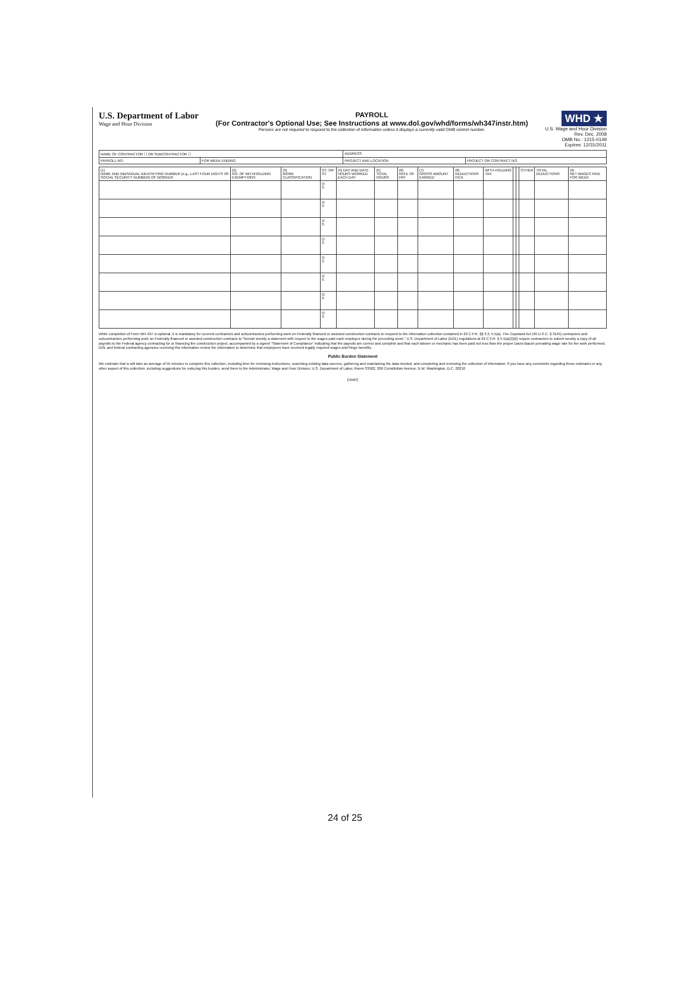U.S. Department of Labor
Wage and Hour Division
PAYROLL
(For Contractor's Optional Use; See Instructions at www.dol.gov/whd/forms/wh347instr.htm)
Persons are not required to respond to the collection of information unless it displays a currently valid OMB control number.
WHD ★
U.S. Wage and Hour Division
Rev. Dec. 2008
OMB No.: 1215-0149
Expires: 12/31/2011
| NAME OF CONTRACTOR ☐ OR SUBCONTRACTOR ☐ | | ADDRESS | |
| PAYROLL NO. | FOR WEEK ENDING | PROJECT AND LOCATION | PROJECT OR CONTRACT NO. |
| (1) NAME AND INDIVIDUAL IDENTIFYING NUMBER (e.g., LAST FOUR DIGITS OF SOCIAL SECURITY NUMBER) OF WORKER | (2) NO. OF WITHHOLDING EXEMPTIONS | (3) WORK CLASSIFICATION | OT. OR ST. | (4) DAY AND DATE HOURS WORKED EACH DAY | (5) TOTAL HOURS | (6) RATE OF PAY | (7) GROSS AMOUNT EARNED | (8) DEDUCTIONS FICA | WITH-HOLDING TAX | | | OTHER | TOTAL DEDUCTIONS | (9) NET WAGES PAID FOR WEEK |
| --- | --- | --- | --- | --- | --- | --- | --- | --- | --- | --- | --- | --- | --- | --- |
| | | | O S | | | | | | | | | | | |
| | | | O S | | | | | | | | | | | |
| | | | O S | | | | | | | | | | | |
| | | | O S | | | | | | | | | | | |
| | | | O S | | | | | | | | | | | |
| | | | O S | | | | | | | | | | | |
| | | | O S | | | | | | | | | | | |
| | | | O S | | | | | | | | | | | |
While completion of Form WH-347 is optional, it is mandatory for covered contractors and subcontractors performing work on Federally financed or assisted construction contracts to respond to the information collection contained in 29 C.F.R. §§ 3.3, 5.5(a). The Copeland Act (40 U.S.C. § 3145) contractors and subcontractors performing work on Federally financed or assisted construction contracts to "furnish weekly a statement with respect to the wages paid each employee during the preceding week." U.S. Department of Labor (DOL) regulations at 29 C.F.R. § 5.5(a)(3)(ii) require contractors to submit weekly a copy of all payrolls to the Federal agency contracting for or financing the construction project, accompanied by a signed "Statement of Compliance" indicating that the payrolls are correct and complete and that each laborer or mechanic has been paid not less than the proper Davis-Bacon prevailing wage rate for the work performed. DOL and federal contracting agencies receiving this information review the information to determine that employees have received legally required wages and fringe benefits.
Public Burden Statement
We estimate that is will take an average of 55 minutes to complete this collection, including time for reviewing instructions, searching existing data sources, gathering and maintaining the data needed, and completing and reviewing the collection of information. If you have any comments regarding these estimates or any other aspect of this collection, including suggestions for reducing this burden, send them to the Administrator, Wage and Hour Division, U.S. Department of Labor, Room S3502, 200 Constitution Avenue, N.W. Washington, D.C. 20210
(over)
24 of 25